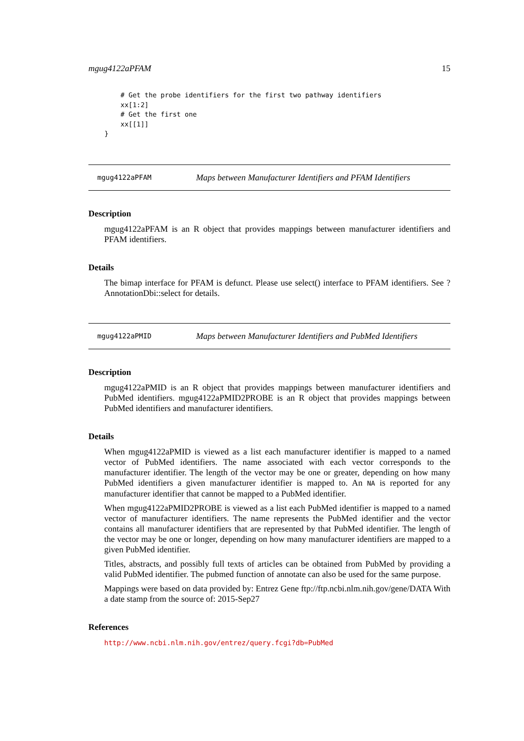mgug4122aPFAM 15
        # Get the probe identifiers for the first two pathway identifiers
        xx[1:2]
        # Get the first one
        xx[[1]]
    }
mgug4122aPFAM Maps between Manufacturer Identifiers and PFAM Identifiers
Description
mgug4122aPFAM is an R object that provides mappings between manufacturer identifiers and PFAM identifiers.
Details
The bimap interface for PFAM is defunct. Please use select() interface to PFAM identifiers. See ?AnnotationDbi::select for details.
mgug4122aPMID Maps between Manufacturer Identifiers and PubMed Identifiers
Description
mgug4122aPMID is an R object that provides mappings between manufacturer identifiers and PubMed identifiers. mgug4122aPMID2PROBE is an R object that provides mappings between PubMed identifiers and manufacturer identifiers.
Details
When mgug4122aPMID is viewed as a list each manufacturer identifier is mapped to a named vector of PubMed identifiers. The name associated with each vector corresponds to the manufacturer identifier. The length of the vector may be one or greater, depending on how many PubMed identifiers a given manufacturer identifier is mapped to. An NA is reported for any manufacturer identifier that cannot be mapped to a PubMed identifier.
When mgug4122aPMID2PROBE is viewed as a list each PubMed identifier is mapped to a named vector of manufacturer identifiers. The name represents the PubMed identifier and the vector contains all manufacturer identifiers that are represented by that PubMed identifier. The length of the vector may be one or longer, depending on how many manufacturer identifiers are mapped to a given PubMed identifier.
Titles, abstracts, and possibly full texts of articles can be obtained from PubMed by providing a valid PubMed identifier. The pubmed function of annotate can also be used for the same purpose.
Mappings were based on data provided by: Entrez Gene ftp://ftp.ncbi.nlm.nih.gov/gene/DATA With a date stamp from the source of: 2015-Sep27
References
http://www.ncbi.nlm.nih.gov/entrez/query.fcgi?db=PubMed